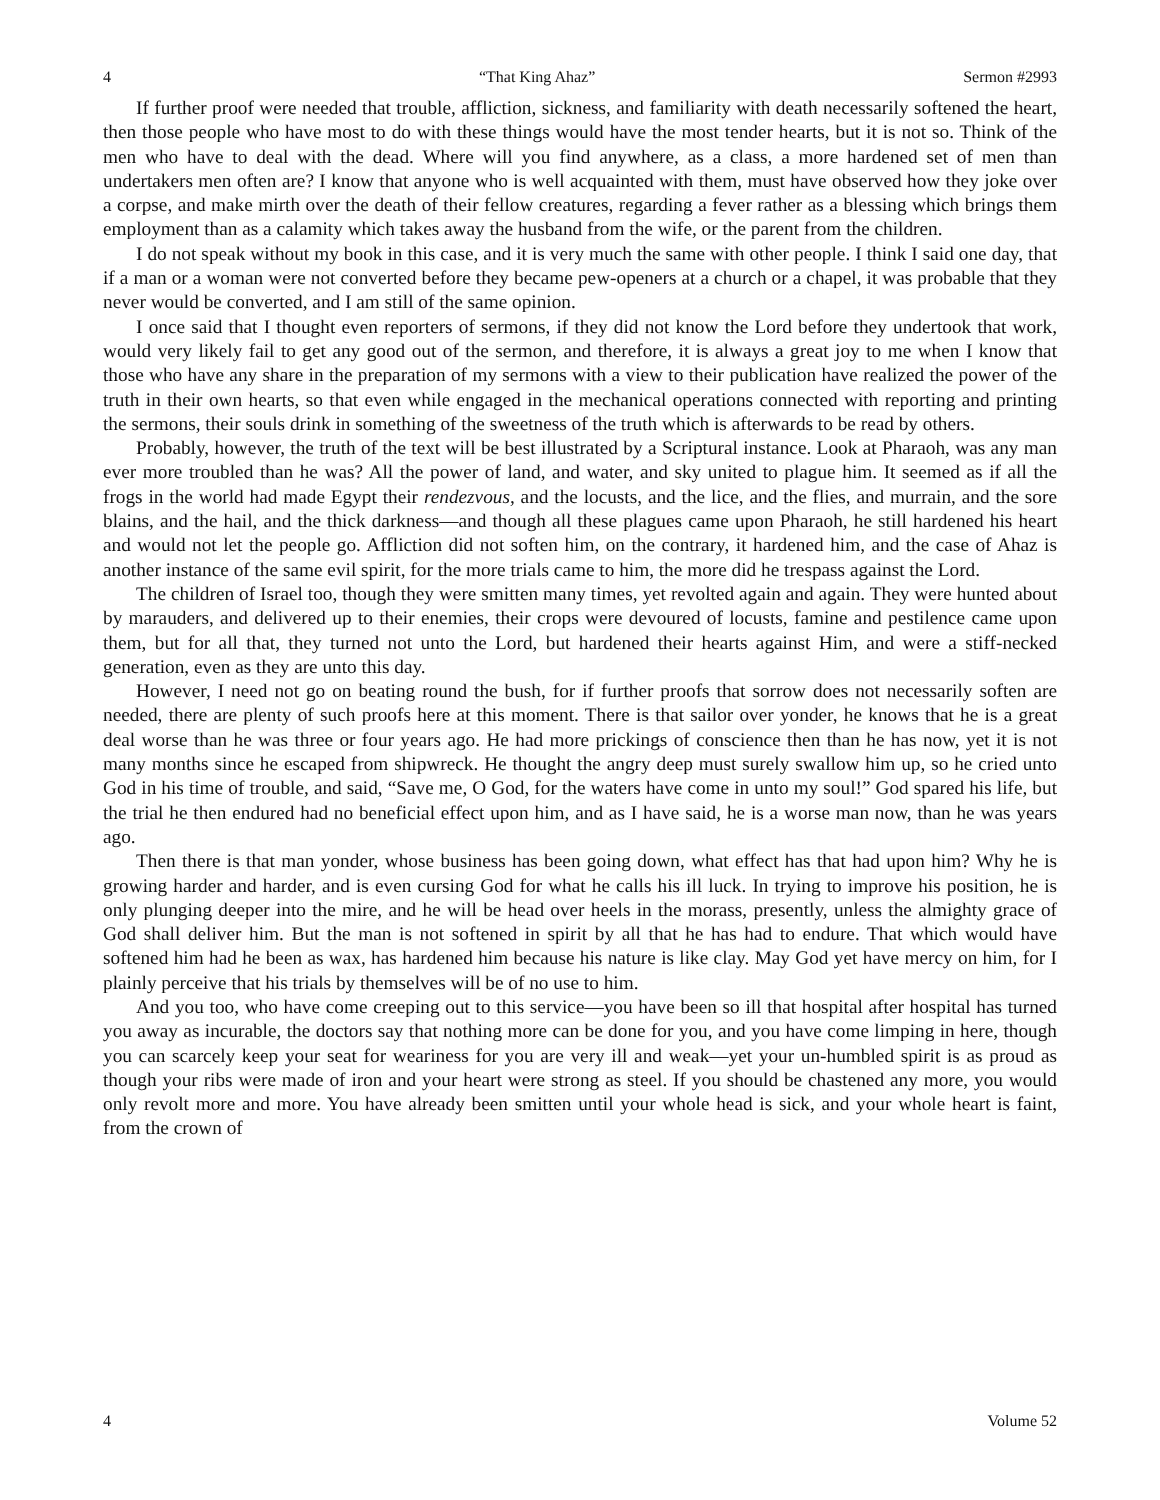4 “That King Ahaz” Sermon #2993
If further proof were needed that trouble, affliction, sickness, and familiarity with death necessarily softened the heart, then those people who have most to do with these things would have the most tender hearts, but it is not so. Think of the men who have to deal with the dead. Where will you find anywhere, as a class, a more hardened set of men than undertakers men often are? I know that anyone who is well acquainted with them, must have observed how they joke over a corpse, and make mirth over the death of their fellow creatures, regarding a fever rather as a blessing which brings them employment than as a calamity which takes away the husband from the wife, or the parent from the children.
I do not speak without my book in this case, and it is very much the same with other people. I think I said one day, that if a man or a woman were not converted before they became pew-openers at a church or a chapel, it was probable that they never would be converted, and I am still of the same opinion.
I once said that I thought even reporters of sermons, if they did not know the Lord before they undertook that work, would very likely fail to get any good out of the sermon, and therefore, it is always a great joy to me when I know that those who have any share in the preparation of my sermons with a view to their publication have realized the power of the truth in their own hearts, so that even while engaged in the mechanical operations connected with reporting and printing the sermons, their souls drink in something of the sweetness of the truth which is afterwards to be read by others.
Probably, however, the truth of the text will be best illustrated by a Scriptural instance. Look at Pharaoh, was any man ever more troubled than he was? All the power of land, and water, and sky united to plague him. It seemed as if all the frogs in the world had made Egypt their rendezvous, and the locusts, and the lice, and the flies, and murrain, and the sore blains, and the hail, and the thick darkness—and though all these plagues came upon Pharaoh, he still hardened his heart and would not let the people go. Affliction did not soften him, on the contrary, it hardened him, and the case of Ahaz is another instance of the same evil spirit, for the more trials came to him, the more did he trespass against the Lord.
The children of Israel too, though they were smitten many times, yet revolted again and again. They were hunted about by marauders, and delivered up to their enemies, their crops were devoured of locusts, famine and pestilence came upon them, but for all that, they turned not unto the Lord, but hardened their hearts against Him, and were a stiff-necked generation, even as they are unto this day.
However, I need not go on beating round the bush, for if further proofs that sorrow does not necessarily soften are needed, there are plenty of such proofs here at this moment. There is that sailor over yonder, he knows that he is a great deal worse than he was three or four years ago. He had more prickings of conscience then than he has now, yet it is not many months since he escaped from shipwreck. He thought the angry deep must surely swallow him up, so he cried unto God in his time of trouble, and said, “Save me, O God, for the waters have come in unto my soul!” God spared his life, but the trial he then endured had no beneficial effect upon him, and as I have said, he is a worse man now, than he was years ago.
Then there is that man yonder, whose business has been going down, what effect has that had upon him? Why he is growing harder and harder, and is even cursing God for what he calls his ill luck. In trying to improve his position, he is only plunging deeper into the mire, and he will be head over heels in the morass, presently, unless the almighty grace of God shall deliver him. But the man is not softened in spirit by all that he has had to endure. That which would have softened him had he been as wax, has hardened him because his nature is like clay. May God yet have mercy on him, for I plainly perceive that his trials by themselves will be of no use to him.
And you too, who have come creeping out to this service—you have been so ill that hospital after hospital has turned you away as incurable, the doctors say that nothing more can be done for you, and you have come limping in here, though you can scarcely keep your seat for weariness for you are very ill and weak—yet your un-humbled spirit is as proud as though your ribs were made of iron and your heart were strong as steel. If you should be chastened any more, you would only revolt more and more. You have already been smitten until your whole head is sick, and your whole heart is faint, from the crown of
4 Volume 52